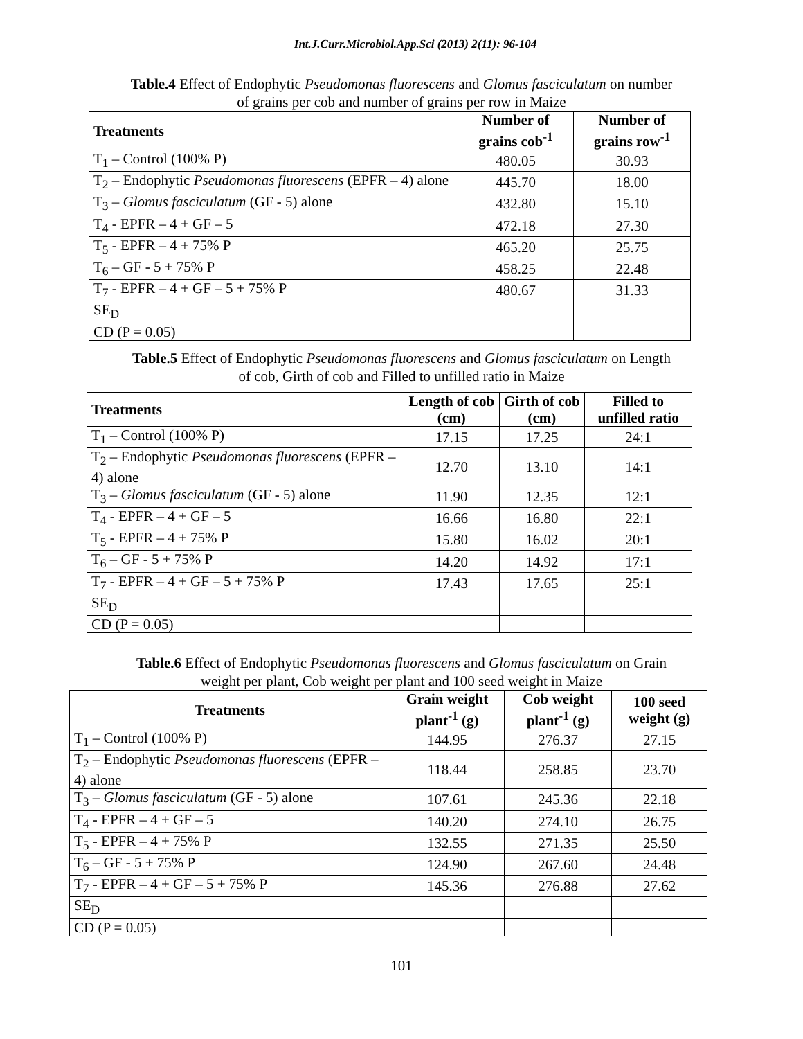Int.J.Curr.Microbiol.App.Sci (2013) 2(11): 96-104
Table.4 Effect of Endophytic Pseudomonas fluorescens and Glomus fasciculatum on number
of grains per cob and number of grains per row in Maize
| Treatments | Number of grains cob<sup>-1</sup> | Number of grains row<sup>-1</sup> |
| --- | --- | --- |
| T<sub>1</sub> – Control (100% P) | 480.05 | 30.93 |
| T<sub>2</sub> – Endophytic Pseudomonas fluorescens (EPFR – 4) alone | 445.70 | 18.00 |
| T<sub>3</sub> – Glomus fasciculatum (GF - 5) alone | 432.80 | 15.10 |
| T<sub>4</sub> - EPFR – 4 + GF – 5 | 472.18 | 27.30 |
| T<sub>5</sub> - EPFR – 4 + 75% P | 465.20 | 25.75 |
| T<sub>6</sub> – GF - 5 + 75% P | 458.25 | 22.48 |
| T<sub>7</sub> - EPFR – 4 + GF – 5 + 75% P | 480.67 | 31.33 |
| SE<sub>D</sub> | | |
| CD (P = 0.05) | | |
Table.5 Effect of Endophytic Pseudomonas fluorescens and Glomus fasciculatum on Length
of cob, Girth of cob and Filled to unfilled ratio in Maize
| Treatments | Length of cob (cm) | Girth of cob (cm) | Filled to unfilled ratio |
| --- | --- | --- | --- |
| T<sub>1</sub> – Control (100% P) | 17.15 | 17.25 | 24:1 |
| T<sub>2</sub> – Endophytic Pseudomonas fluorescens (EPFR – 4) alone | 12.70 | 13.10 | 14:1 |
| T<sub>3</sub> – Glomus fasciculatum (GF - 5) alone | 11.90 | 12.35 | 12:1 |
| T<sub>4</sub> - EPFR – 4 + GF – 5 | 16.66 | 16.80 | 22:1 |
| T<sub>5</sub> - EPFR – 4 + 75% P | 15.80 | 16.02 | 20:1 |
| T<sub>6</sub> – GF - 5 + 75% P | 14.20 | 14.92 | 17:1 |
| T<sub>7</sub> - EPFR – 4 + GF – 5 + 75% P | 17.43 | 17.65 | 25:1 |
| SE<sub>D</sub> | | | |
| CD (P = 0.05) | | | |
Table.6 Effect of Endophytic Pseudomonas fluorescens and Glomus fasciculatum on Grain
weight per plant, Cob weight per plant and 100 seed weight in Maize
| Treatments | Grain weight plant<sup>-1</sup> (g) | Cob weight plant<sup>-1</sup> (g) | 100 seed weight (g) |
| --- | --- | --- | --- |
| T<sub>1</sub> – Control (100% P) | 144.95 | 276.37 | 27.15 |
| T<sub>2</sub> – Endophytic Pseudomonas fluorescens (EPFR – 4) alone | 118.44 | 258.85 | 23.70 |
| T<sub>3</sub> – Glomus fasciculatum (GF - 5) alone | 107.61 | 245.36 | 22.18 |
| T<sub>4</sub> - EPFR – 4 + GF – 5 | 140.20 | 274.10 | 26.75 |
| T<sub>5</sub> - EPFR – 4 + 75% P | 132.55 | 271.35 | 25.50 |
| T<sub>6</sub> – GF - 5 + 75% P | 124.90 | 267.60 | 24.48 |
| T<sub>7</sub> - EPFR – 4 + GF – 5 + 75% P | 145.36 | 276.88 | 27.62 |
| SE<sub>D</sub> | | | |
| CD (P = 0.05) | | | |
101